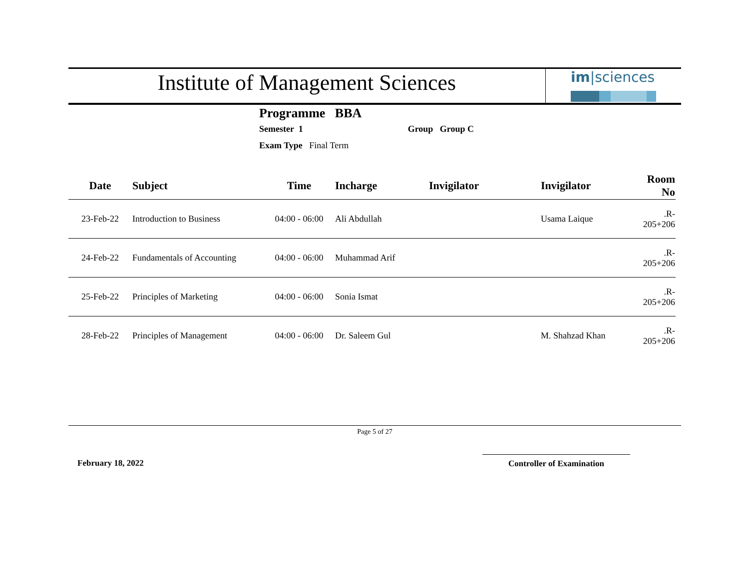Institute of Management Sciences
im|sciences
Programme BBA
Semester 1 Group Group C
Exam Type Final Term
| Date | Subject | Time | Incharge | Invigilator | Invigilator | Room No |
| --- | --- | --- | --- | --- | --- | --- |
| 23-Feb-22 | Introduction to Business | 04:00 - 06:00 | Ali Abdullah | | Usama Laique | .R-205+206 |
| 24-Feb-22 | Fundamentals of Accounting | 04:00 - 06:00 | Muhammad Arif | | | .R-205+206 |
| 25-Feb-22 | Principles of Marketing | 04:00 - 06:00 | Sonia Ismat | | | .R-205+206 |
| 28-Feb-22 | Principles of Management | 04:00 - 06:00 | Dr. Saleem Gul | | M. Shahzad Khan | .R-205+206 |
Page 5 of 27
February 18, 2022 Controller of Examination